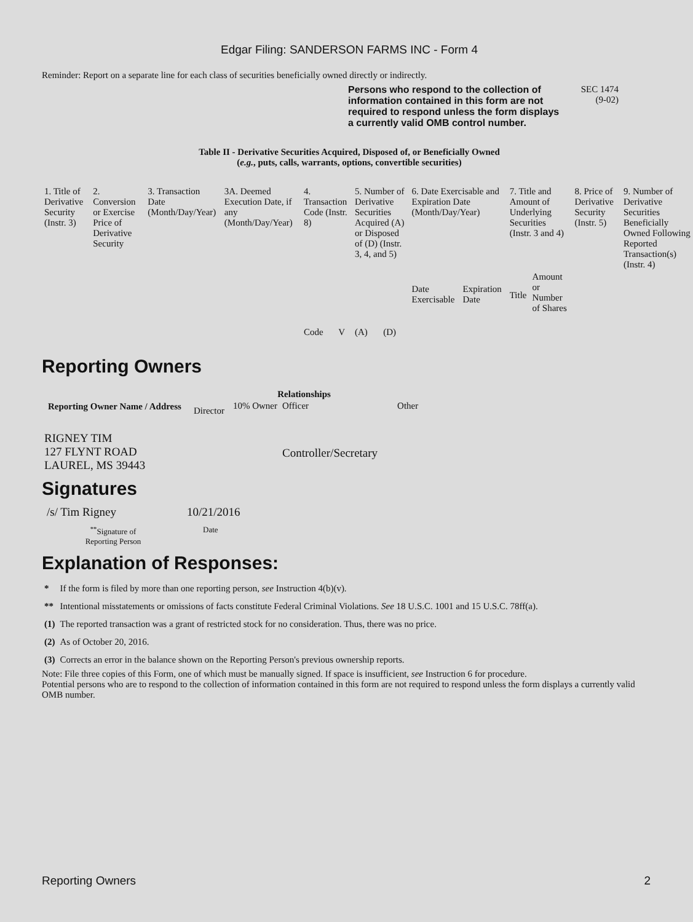Edgar Filing: SANDERSON FARMS INC - Form 4
Reminder: Report on a separate line for each class of securities beneficially owned directly or indirectly.
Persons who respond to the collection of information contained in this form are not required to respond unless the form displays a currently valid OMB control number.
SEC 1474
(9-02)
Table II - Derivative Securities Acquired, Disposed of, or Beneficially Owned
(e.g., puts, calls, warrants, options, convertible securities)
| 1. Title of Derivative Security (Instr. 3) | 2. Conversion or Exercise Price of Derivative Security | 3. Transaction Date (Month/Day/Year) | 3A. Deemed Execution Date, if any (Month/Day/Year) | 4. Transaction Code (Instr. 8) | | 5. Number of Derivative Securities Acquired (A) or Disposed of (D) (Instr. 3, 4, and 5) | | 6. Date Exercisable and Expiration Date (Month/Day/Year) | | 7. Title and Amount of Underlying Securities (Instr. 3 and 4) | | 8. Price of Derivative Security (Instr. 5) | 9. Number of Derivative Securities Beneficially Owned Following Reported Transaction(s) (Instr. 4) |
| | | | | Code | V | (A) | (D) | Date Exercisable | Expiration Date | Title | Amount or Number of Shares | | |
Reporting Owners
| Reporting Owner Name / Address | Relationships | | | |
| --- | --- | --- | --- | --- |
| | Director | 10% Owner | Officer | Other |
| RIGNEY TIM 127 FLYNT ROAD LAUREL, MS 39443 | | | Controller/Secretary | |
Signatures
| /s/ Tim Rigney | 10/21/2016 |
| <sup>**</sup> Signature of Reporting Person | Date |
Explanation of Responses:
| * | If the form is filed by more than one reporting person, see Instruction 4(b)(v). |
| ** | Intentional misstatements or omissions of facts constitute Federal Criminal Violations. See 18 U.S.C. 1001 and 15 U.S.C. 78ff(a). |
| (1) | The reported transaction was a grant of restricted stock for no consideration. Thus, there was no price. |
| (2) | As of October 20, 2016. |
| (3) | Corrects an error in the balance shown on the Reporting Person's previous ownership reports. |
Note: File three copies of this Form, one of which must be manually signed. If space is insufficient, see Instruction 6 for procedure.
Potential persons who are to respond to the collection of information contained in this form are not required to respond unless the form displays a currently valid OMB number.
Reporting Owners 2